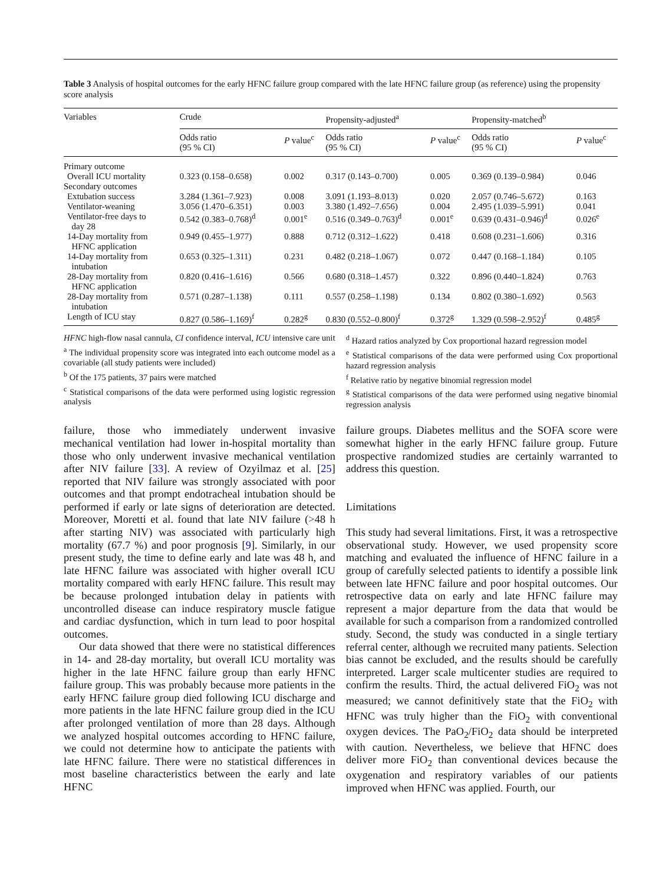Table 3 Analysis of hospital outcomes for the early HFNC failure group compared with the late HFNC failure group (as reference) using the propensity score analysis
| Variables | Crude | | Propensity-adjusted<sup>a</sup> | | Propensity-matched<sup>b</sup> | |
| --- | --- | --- | --- | --- | --- | --- |
| | Odds ratio (95 % CI) | P value<sup>c</sup> | Odds ratio (95 % CI) | P value<sup>c</sup> | Odds ratio (95 % CI) | P value<sup>c</sup> |
| Primary outcome | | | | | | |
| Overall ICU mortality | 0.323 (0.158–0.658) | 0.002 | 0.317 (0.143–0.700) | 0.005 | 0.369 (0.139–0.984) | 0.046 |
| Secondary outcomes | | | | | | |
| Extubation success | 3.284 (1.361–7.923) | 0.008 | 3.091 (1.193–8.013) | 0.020 | 2.057 (0.746–5.672) | 0.163 |
| Ventilator-weaning | 3.056 (1.470–6.351) | 0.003 | 3.380 (1.492–7.656) | 0.004 | 2.495 (1.039–5.991) | 0.041 |
| Ventilator-free days to day 28 | 0.542 (0.383–0.768)<sup>d</sup> | 0.001<sup>e</sup> | 0.516 (0.349–0.763)<sup>d</sup> | 0.001<sup>e</sup> | 0.639 (0.431–0.946)<sup>d</sup> | 0.026<sup>e</sup> |
| 14-Day mortality from HFNC application | 0.949 (0.455–1.977) | 0.888 | 0.712 (0.312–1.622) | 0.418 | 0.608 (0.231–1.606) | 0.316 |
| 14-Day mortality from intubation | 0.653 (0.325–1.311) | 0.231 | 0.482 (0.218–1.067) | 0.072 | 0.447 (0.168–1.184) | 0.105 |
| 28-Day mortality from HFNC application | 0.820 (0.416–1.616) | 0.566 | 0.680 (0.318–1.457) | 0.322 | 0.896 (0.440–1.824) | 0.763 |
| 28-Day mortality from intubation | 0.571 (0.287–1.138) | 0.111 | 0.557 (0.258–1.198) | 0.134 | 0.802 (0.380–1.692) | 0.563 |
| Length of ICU stay | 0.827 (0.586–1.169)<sup>f</sup> | 0.282<sup>g</sup> | 0.830 (0.552–0.800)<sup>f</sup> | 0.372<sup>g</sup> | 1.329 (0.598–2.952)<sup>f</sup> | 0.485<sup>g</sup> |
HFNC high-flow nasal cannula, CI confidence interval, ICU intensive care unit
<sup>a</sup> The individual propensity score was integrated into each outcome model as a covariable (all study patients were included)
<sup>b</sup> Of the 175 patients, 37 pairs were matched
<sup>c</sup> Statistical comparisons of the data were performed using logistic regression analysis
<sup>d</sup> Hazard ratios analyzed by Cox proportional hazard regression model
<sup>e</sup> Statistical comparisons of the data were performed using Cox proportional hazard regression analysis
<sup>f</sup> Relative ratio by negative binomial regression model
<sup>g</sup> Statistical comparisons of the data were performed using negative binomial regression analysis
failure, those who immediately underwent invasive mechanical ventilation had lower in-hospital mortality than those who only underwent invasive mechanical ventilation after NIV failure [33]. A review of Ozyilmaz et al. [25] reported that NIV failure was strongly associated with poor outcomes and that prompt endotracheal intubation should be performed if early or late signs of deterioration are detected. Moreover, Moretti et al. found that late NIV failure (>48 h after starting NIV) was associated with particularly high mortality (67.7 %) and poor prognosis [9]. Similarly, in our present study, the time to define early and late was 48 h, and late HFNC failure was associated with higher overall ICU mortality compared with early HFNC failure. This result may be because prolonged intubation delay in patients with uncontrolled disease can induce respiratory muscle fatigue and cardiac dysfunction, which in turn lead to poor hospital outcomes.
Our data showed that there were no statistical differences in 14- and 28-day mortality, but overall ICU mortality was higher in the late HFNC failure group than early HFNC failure group. This was probably because more patients in the early HFNC failure group died following ICU discharge and more patients in the late HFNC failure group died in the ICU after prolonged ventilation of more than 28 days. Although we analyzed hospital outcomes according to HFNC failure, we could not determine how to anticipate the patients with late HFNC failure. There were no statistical differences in most baseline characteristics between the early and late HFNC
failure groups. Diabetes mellitus and the SOFA score were somewhat higher in the early HFNC failure group. Future prospective randomized studies are certainly warranted to address this question.
Limitations
This study had several limitations. First, it was a retrospective observational study. However, we used propensity score matching and evaluated the influence of HFNC failure in a group of carefully selected patients to identify a possible link between late HFNC failure and poor hospital outcomes. Our retrospective data on early and late HFNC failure may represent a major departure from the data that would be available for such a comparison from a randomized controlled study. Second, the study was conducted in a single tertiary referral center, although we recruited many patients. Selection bias cannot be excluded, and the results should be carefully interpreted. Larger scale multicenter studies are required to confirm the results. Third, the actual delivered FiO<sub>2</sub> was not measured; we cannot definitively state that the FiO<sub>2</sub> with HFNC was truly higher than the FiO<sub>2</sub> with conventional oxygen devices. The PaO<sub>2</sub>/FiO<sub>2</sub> data should be interpreted with caution. Nevertheless, we believe that HFNC does deliver more FiO<sub>2</sub> than conventional devices because the oxygenation and respiratory variables of our patients improved when HFNC was applied. Fourth, our